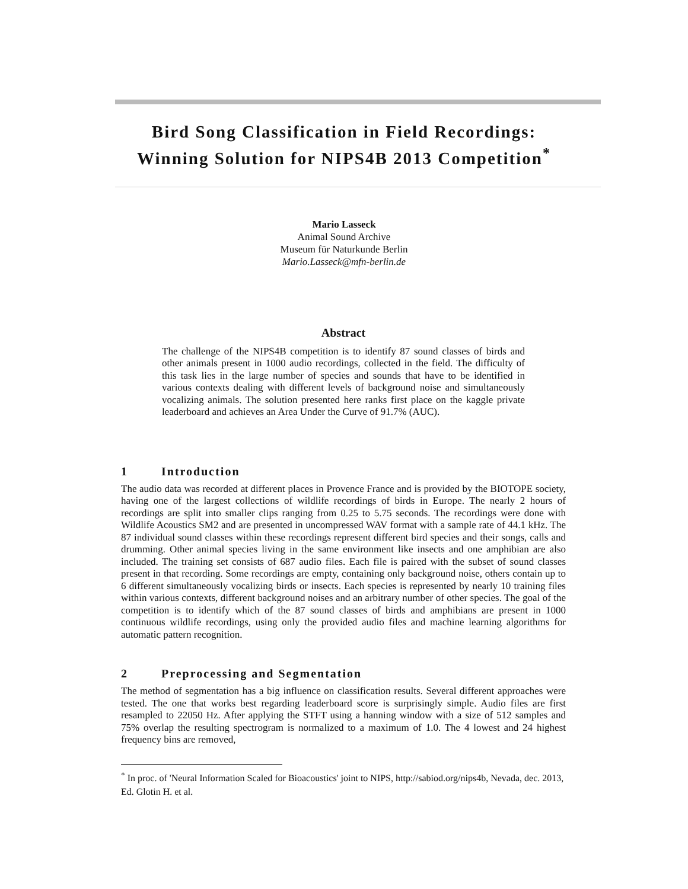Bird Song Classification in Field Recordings:
Winning Solution for NIPS4B 2013 Competition<sup>*</sup>
Mario Lasseck
Animal Sound Archive
Museum für Naturkunde Berlin
Mario.Lasseck@mfn-berlin.de
Abstract
The challenge of the NIPS4B competition is to identify 87 sound classes of birds and other animals present in 1000 audio recordings, collected in the field. The difficulty of this task lies in the large number of species and sounds that have to be identified in various contexts dealing with different levels of background noise and simultaneously vocalizing animals. The solution presented here ranks first place on the kaggle private leaderboard and achieves an Area Under the Curve of 91.7% (AUC).
1 Introduction
The audio data was recorded at different places in Provence France and is provided by the BIOTOPE society, having one of the largest collections of wildlife recordings of birds in Europe. The nearly 2 hours of recordings are split into smaller clips ranging from 0.25 to 5.75 seconds. The recordings were done with Wildlife Acoustics SM2 and are presented in uncompressed WAV format with a sample rate of 44.1 kHz. The 87 individual sound classes within these recordings represent different bird species and their songs, calls and drumming. Other animal species living in the same environment like insects and one amphibian are also included. The training set consists of 687 audio files. Each file is paired with the subset of sound classes present in that recording. Some recordings are empty, containing only background noise, others contain up to 6 different simultaneously vocalizing birds or insects. Each species is represented by nearly 10 training files within various contexts, different background noises and an arbitrary number of other species. The goal of the competition is to identify which of the 87 sound classes of birds and amphibians are present in 1000 continuous wildlife recordings, using only the provided audio files and machine learning algorithms for automatic pattern recognition.
2 Preprocessing and Segmentation
The method of segmentation has a big influence on classification results. Several different approaches were tested. The one that works best regarding leaderboard score is surprisingly simple. Audio files are first resampled to 22050 Hz. After applying the STFT using a hanning window with a size of 512 samples and 75% overlap the resulting spectrogram is normalized to a maximum of 1.0. The 4 lowest and 24 highest frequency bins are removed,
<sup>*</sup> In proc. of 'Neural Information Scaled for Bioacoustics' joint to NIPS, http://sabiod.org/nips4b, Nevada, dec. 2013, Ed. Glotin H. et al.